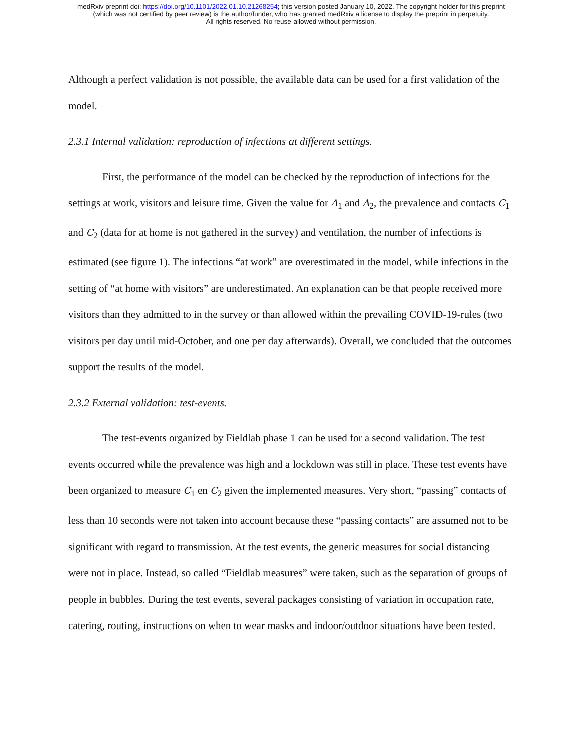medRxiv preprint doi: https://doi.org/10.1101/2022.01.10.21268254; this version posted January 10, 2022. The copyright holder for this preprint
(which was not certified by peer review) is the author/funder, who has granted medRxiv a license to display the preprint in perpetuity.
All rights reserved. No reuse allowed without permission.
Although a perfect validation is not possible, the available data can be used for a first validation of the model.
2.3.1 Internal validation: reproduction of infections at different settings.
First, the performance of the model can be checked by the reproduction of infections for the settings at work, visitors and leisure time. Given the value for A<sub>1</sub> and A<sub>2</sub>, the prevalence and contacts C<sub>1</sub> and C<sub>2</sub> (data for at home is not gathered in the survey) and ventilation, the number of infections is estimated (see figure 1). The infections “at work” are overestimated in the model, while infections in the setting of “at home with visitors” are underestimated. An explanation can be that people received more visitors than they admitted to in the survey or than allowed within the prevailing COVID-19-rules (two visitors per day until mid-October, and one per day afterwards). Overall, we concluded that the outcomes support the results of the model.
2.3.2 External validation: test-events.
The test-events organized by Fieldlab phase 1 can be used for a second validation. The test events occurred while the prevalence was high and a lockdown was still in place. These test events have been organized to measure C<sub>1</sub> en C<sub>2</sub> given the implemented measures. Very short, “passing” contacts of less than 10 seconds were not taken into account because these “passing contacts” are assumed not to be significant with regard to transmission. At the test events, the generic measures for social distancing were not in place. Instead, so called “Fieldlab measures” were taken, such as the separation of groups of people in bubbles. During the test events, several packages consisting of variation in occupation rate, catering, routing, instructions on when to wear masks and indoor/outdoor situations have been tested.